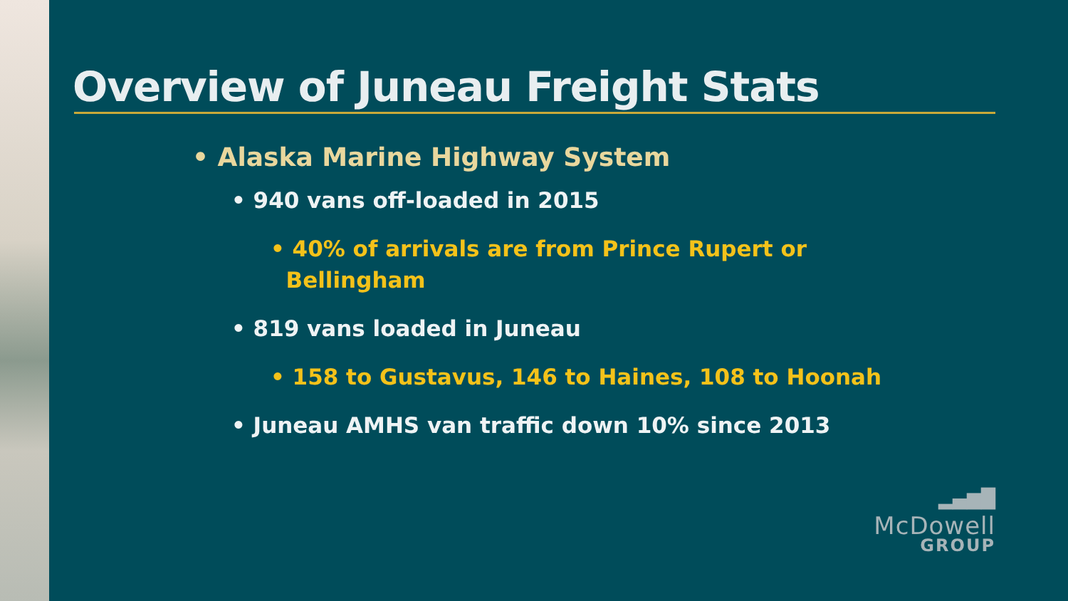Overview of Juneau Freight Stats
• Alaska Marine Highway System
• 940 vans off-loaded in 2015
• 40% of arrivals are from Prince Rupert or
Bellingham
• 819 vans loaded in Juneau
• 158 to Gustavus, 146 to Haines, 108 to Hoonah
• Juneau AMHS van traffic down 10% since 2013
▂▄▆█
McDowell
GROUP